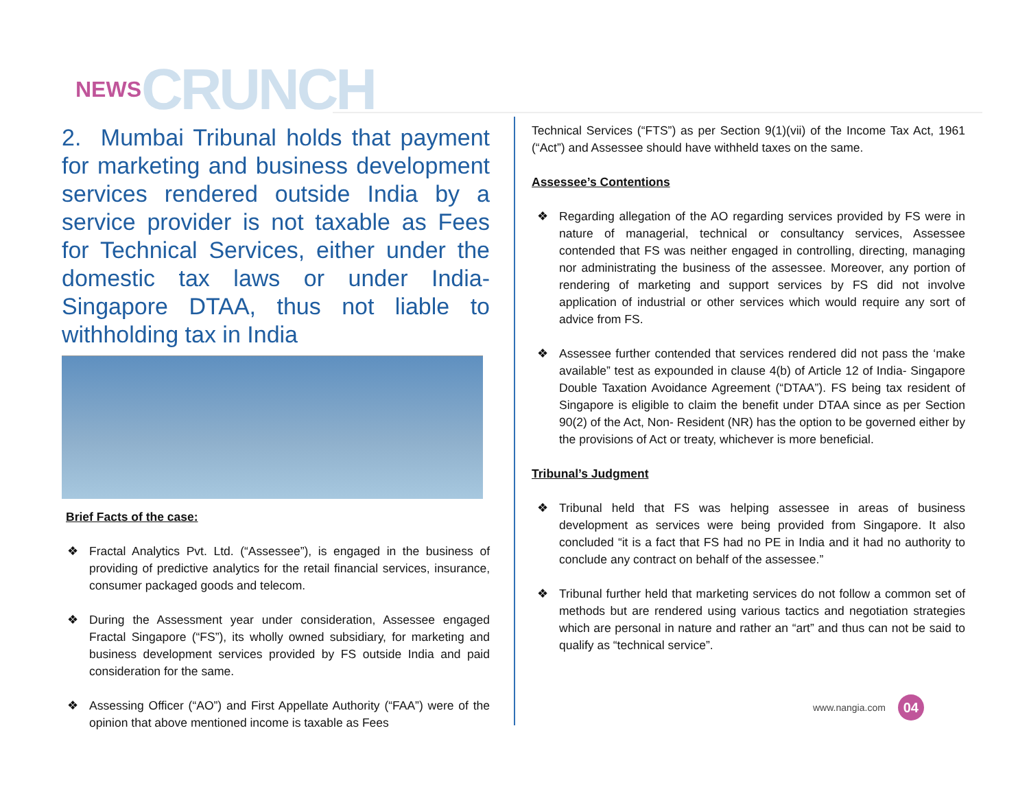NEWS CRUNCH
2. Mumbai Tribunal holds that payment for marketing and business development services rendered outside India by a service provider is not taxable as Fees for Technical Services, either under the domestic tax laws or under India-Singapore DTAA, thus not liable to withholding tax in India
Brief Facts of the case:
❖ Fractal Analytics Pvt. Ltd. (“Assessee”), is engaged in the business of providing of predictive analytics for the retail financial services, insurance, consumer packaged goods and telecom.
❖ During the Assessment year under consideration, Assessee engaged Fractal Singapore (“FS”), its wholly owned subsidiary, for marketing and business development services provided by FS outside India and paid consideration for the same.
❖ Assessing Officer (“AO”) and First Appellate Authority (“FAA”) were of the opinion that above mentioned income is taxable as Fees
Technical Services (“FTS”) as per Section 9(1)(vii) of the Income Tax Act, 1961 (“Act”) and Assessee should have withheld taxes on the same.
Assessee’s Contentions
❖ Regarding allegation of the AO regarding services provided by FS were in nature of managerial, technical or consultancy services, Assessee contended that FS was neither engaged in controlling, directing, managing nor administrating the business of the assessee. Moreover, any portion of rendering of marketing and support services by FS did not involve application of industrial or other services which would require any sort of advice from FS.
❖ Assessee further contended that services rendered did not pass the ‘make available” test as expounded in clause 4(b) of Article 12 of India- Singapore Double Taxation Avoidance Agreement (“DTAA”). FS being tax resident of Singapore is eligible to claim the benefit under DTAA since as per Section 90(2) of the Act, Non- Resident (NR) has the option to be governed either by the provisions of Act or treaty, whichever is more beneficial.
Tribunal’s Judgment
❖ Tribunal held that FS was helping assessee in areas of business development as services were being provided from Singapore. It also concluded “it is a fact that FS had no PE in India and it had no authority to conclude any contract on behalf of the assessee.”
❖ Tribunal further held that marketing services do not follow a common set of methods but are rendered using various tactics and negotiation strategies which are personal in nature and rather an “art” and thus can not be said to qualify as “technical service”.
www.nangia.com 04